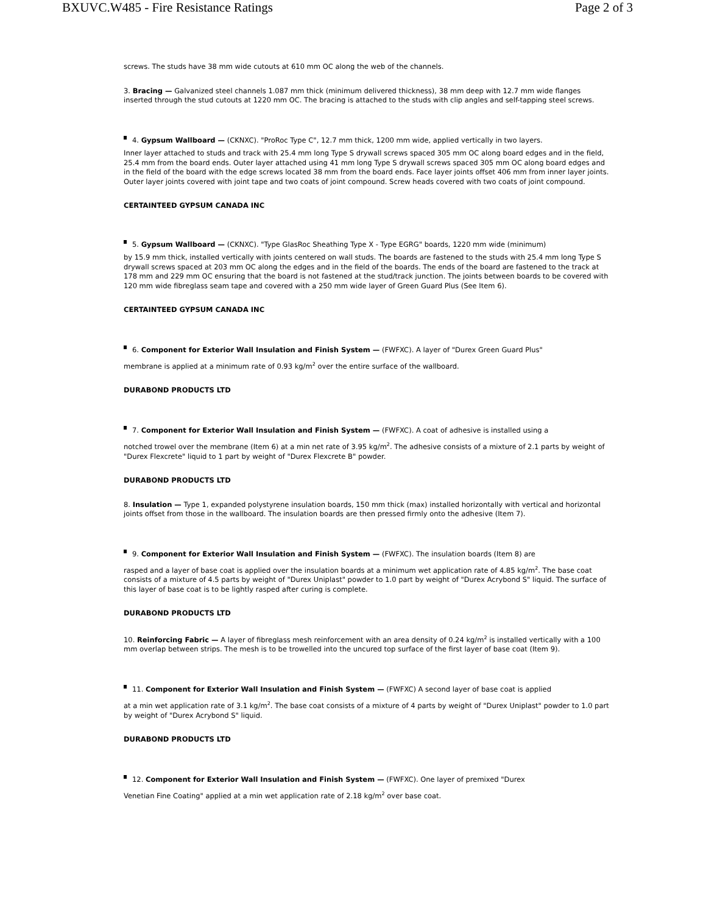BXUVC.W485 - Fire Resistance Ratings Page 2 of 3
screws. The studs have 38 mm wide cutouts at 610 mm OC along the web of the channels.
3. Bracing — Galvanized steel channels 1.087 mm thick (minimum delivered thickness), 38 mm deep with 12.7 mm wide flanges inserted through the stud cutouts at 1220 mm OC. The bracing is attached to the studs with clip angles and self-tapping steel screws.
4. Gypsum Wallboard — (CKNXC). "ProRoc Type C", 12.7 mm thick, 1200 mm wide, applied vertically in two layers.
Inner layer attached to studs and track with 25.4 mm long Type S drywall screws spaced 305 mm OC along board edges and in the field, 25.4 mm from the board ends. Outer layer attached using 41 mm long Type S drywall screws spaced 305 mm OC along board edges and in the field of the board with the edge screws located 38 mm from the board ends. Face layer joints offset 406 mm from inner layer joints. Outer layer joints covered with joint tape and two coats of joint compound. Screw heads covered with two coats of joint compound.
CERTAINTEED GYPSUM CANADA INC
5. Gypsum Wallboard — (CKNXC). "Type GlasRoc Sheathing Type X - Type EGRG" boards, 1220 mm wide (minimum)
by 15.9 mm thick, installed vertically with joints centered on wall studs. The boards are fastened to the studs with 25.4 mm long Type S drywall screws spaced at 203 mm OC along the edges and in the field of the boards. The ends of the board are fastened to the track at 178 mm and 229 mm OC ensuring that the board is not fastened at the stud/track junction. The joints between boards to be covered with 120 mm wide fibreglass seam tape and covered with a 250 mm wide layer of Green Guard Plus (See Item 6).
CERTAINTEED GYPSUM CANADA INC
6. Component for Exterior Wall Insulation and Finish System — (FWFXC). A layer of "Durex Green Guard Plus"
membrane is applied at a minimum rate of 0.93 kg/m<sup>2</sup> over the entire surface of the wallboard.
DURABOND PRODUCTS LTD
7. Component for Exterior Wall Insulation and Finish System — (FWFXC). A coat of adhesive is installed using a
notched trowel over the membrane (Item 6) at a min net rate of 3.95 kg/m<sup>2</sup>. The adhesive consists of a mixture of 2.1 parts by weight of "Durex Flexcrete" liquid to 1 part by weight of "Durex Flexcrete B" powder.
DURABOND PRODUCTS LTD
8. Insulation — Type 1, expanded polystyrene insulation boards, 150 mm thick (max) installed horizontally with vertical and horizontal joints offset from those in the wallboard. The insulation boards are then pressed firmly onto the adhesive (Item 7).
9. Component for Exterior Wall Insulation and Finish System — (FWFXC). The insulation boards (Item 8) are
rasped and a layer of base coat is applied over the insulation boards at a minimum wet application rate of 4.85 kg/m<sup>2</sup>. The base coat consists of a mixture of 4.5 parts by weight of "Durex Uniplast" powder to 1.0 part by weight of "Durex Acrybond S" liquid. The surface of this layer of base coat is to be lightly rasped after curing is complete.
DURABOND PRODUCTS LTD
10. Reinforcing Fabric — A layer of fibreglass mesh reinforcement with an area density of 0.24 kg/m<sup>2</sup> is installed vertically with a 100 mm overlap between strips. The mesh is to be trowelled into the uncured top surface of the first layer of base coat (Item 9).
11. Component for Exterior Wall Insulation and Finish System — (FWFXC) A second layer of base coat is applied
at a min wet application rate of 3.1 kg/m<sup>2</sup>. The base coat consists of a mixture of 4 parts by weight of "Durex Uniplast" powder to 1.0 part by weight of "Durex Acrybond S" liquid.
DURABOND PRODUCTS LTD
12. Component for Exterior Wall Insulation and Finish System — (FWFXC). One layer of premixed "Durex
Venetian Fine Coating" applied at a min wet application rate of 2.18 kg/m<sup>2</sup> over base coat.